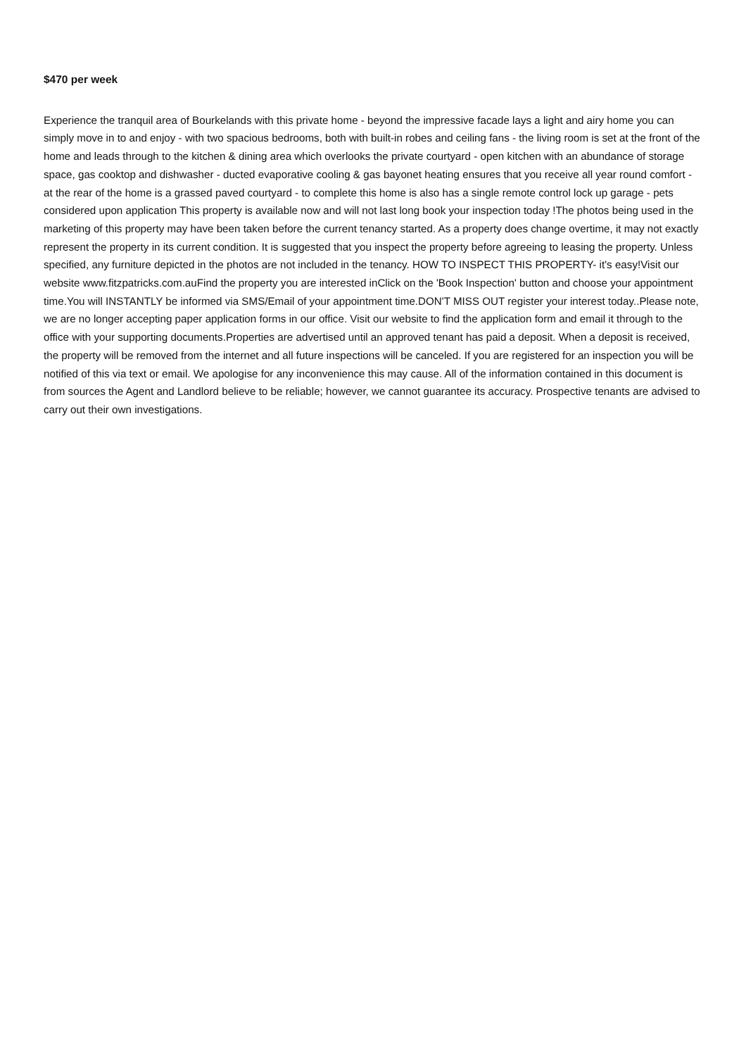$470 per week
Experience the tranquil area of Bourkelands with this private home - beyond the impressive facade lays a light and airy home you can simply move in to and enjoy - with two spacious bedrooms, both with built-in robes and ceiling fans - the living room is set at the front of the home and leads through to the kitchen & dining area which overlooks the private courtyard - open kitchen with an abundance of storage space, gas cooktop and dishwasher - ducted evaporative cooling & gas bayonet heating ensures that you receive all year round comfort - at the rear of the home is a grassed paved courtyard - to complete this home is also has a single remote control lock up garage - pets considered upon application This property is available now and will not last long book your inspection today !The photos being used in the marketing of this property may have been taken before the current tenancy started. As a property does change overtime, it may not exactly represent the property in its current condition. It is suggested that you inspect the property before agreeing to leasing the property. Unless specified, any furniture depicted in the photos are not included in the tenancy. HOW TO INSPECT THIS PROPERTY- it's easy!Visit our website www.fitzpatricks.com.auFind the property you are interested inClick on the 'Book Inspection' button and choose your appointment time.You will INSTANTLY be informed via SMS/Email of your appointment time.DON'T MISS OUT register your interest today..Please note, we are no longer accepting paper application forms in our office. Visit our website to find the application form and email it through to the office with your supporting documents.Properties are advertised until an approved tenant has paid a deposit. When a deposit is received, the property will be removed from the internet and all future inspections will be canceled. If you are registered for an inspection you will be notified of this via text or email. We apologise for any inconvenience this may cause. All of the information contained in this document is from sources the Agent and Landlord believe to be reliable; however, we cannot guarantee its accuracy. Prospective tenants are advised to carry out their own investigations.